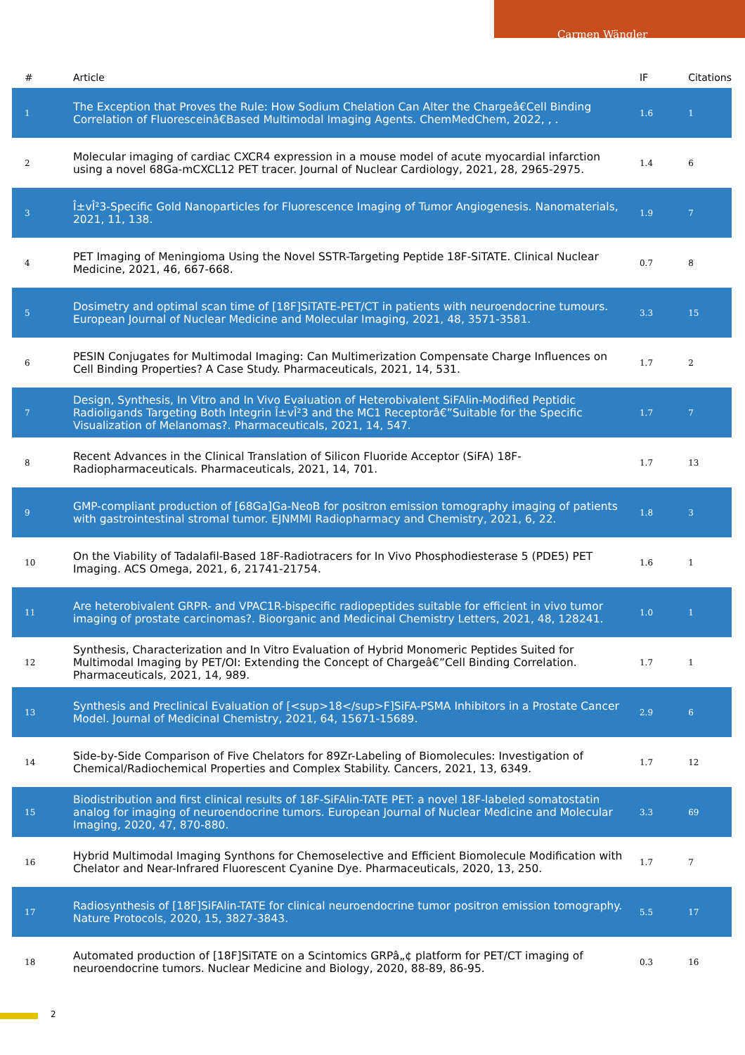Carmen Wängler
| # | Article | IF | Citations |
| --- | --- | --- | --- |
| 1 | The Exception that Proves the Rule: How Sodium Chelation Can Alter the Chargeâ€Cell Binding Correlation of Fluoresceinâ€Based Multimodal Imaging Agents. ChemMedChem, 2022, , . | 1.6 | 1 |
| 2 | Molecular imaging of cardiac CXCR4 expression in a mouse model of acute myocardial infarction using a novel 68Ga-mCXCL12 PET tracer. Journal of Nuclear Cardiology, 2021, 28, 2965-2975. | 1.4 | 6 |
| 3 | Î±vÎ²3-Specific Gold Nanoparticles for Fluorescence Imaging of Tumor Angiogenesis. Nanomaterials, 2021, 11, 138. | 1.9 | 7 |
| 4 | PET Imaging of Meningioma Using the Novel SSTR-Targeting Peptide 18F-SiTATE. Clinical Nuclear Medicine, 2021, 46, 667-668. | 0.7 | 8 |
| 5 | Dosimetry and optimal scan time of [18F]SiTATE-PET/CT in patients with neuroendocrine tumours. European Journal of Nuclear Medicine and Molecular Imaging, 2021, 48, 3571-3581. | 3.3 | 15 |
| 6 | PESIN Conjugates for Multimodal Imaging: Can Multimerization Compensate Charge Influences on Cell Binding Properties? A Case Study. Pharmaceuticals, 2021, 14, 531. | 1.7 | 2 |
| 7 | Design, Synthesis, In Vitro and In Vivo Evaluation of Heterobivalent SiFAlin-Modified Peptidic Radioligands Targeting Both Integrin Î±vÎ²3 and the MC1 Receptorâ€”Suitable for the Specific Visualization of Melanomas?. Pharmaceuticals, 2021, 14, 547. | 1.7 | 7 |
| 8 | Recent Advances in the Clinical Translation of Silicon Fluoride Acceptor (SiFA) 18F-Radiopharmaceuticals. Pharmaceuticals, 2021, 14, 701. | 1.7 | 13 |
| 9 | GMP-compliant production of [68Ga]Ga-NeoB for positron emission tomography imaging of patients with gastrointestinal stromal tumor. EJNMMI Radiopharmacy and Chemistry, 2021, 6, 22. | 1.8 | 3 |
| 10 | On the Viability of Tadalafil-Based 18F-Radiotracers for In Vivo Phosphodiesterase 5 (PDE5) PET Imaging. ACS Omega, 2021, 6, 21741-21754. | 1.6 | 1 |
| 11 | Are heterobivalent GRPR- and VPAC1R-bispecific radiopeptides suitable for efficient in vivo tumor imaging of prostate carcinomas?. Bioorganic and Medicinal Chemistry Letters, 2021, 48, 128241. | 1.0 | 1 |
| 12 | Synthesis, Characterization and In Vitro Evaluation of Hybrid Monomeric Peptides Suited for Multimodal Imaging by PET/OI: Extending the Concept of Chargeâ€”Cell Binding Correlation. Pharmaceuticals, 2021, 14, 989. | 1.7 | 1 |
| 13 | Synthesis and Preclinical Evaluation of [<sup>18</sup>F]SiFA-PSMA Inhibitors in a Prostate Cancer Model. Journal of Medicinal Chemistry, 2021, 64, 15671-15689. | 2.9 | 6 |
| 14 | Side-by-Side Comparison of Five Chelators for 89Zr-Labeling of Biomolecules: Investigation of Chemical/Radiochemical Properties and Complex Stability. Cancers, 2021, 13, 6349. | 1.7 | 12 |
| 15 | Biodistribution and first clinical results of 18F-SiFAlin-TATE PET: a novel 18F-labeled somatostatin analog for imaging of neuroendocrine tumors. European Journal of Nuclear Medicine and Molecular Imaging, 2020, 47, 870-880. | 3.3 | 69 |
| 16 | Hybrid Multimodal Imaging Synthons for Chemoselective and Efficient Biomolecule Modification with Chelator and Near-Infrared Fluorescent Cyanine Dye. Pharmaceuticals, 2020, 13, 250. | 1.7 | 7 |
| 17 | Radiosynthesis of [18F]SiFAlin-TATE for clinical neuroendocrine tumor positron emission tomography. Nature Protocols, 2020, 15, 3827-3843. | 5.5 | 17 |
| 18 | Automated production of [18F]SiTATE on a Scintomics GRPâ„¢ platform for PET/CT imaging of neuroendocrine tumors. Nuclear Medicine and Biology, 2020, 88-89, 86-95. | 0.3 | 16 |
2